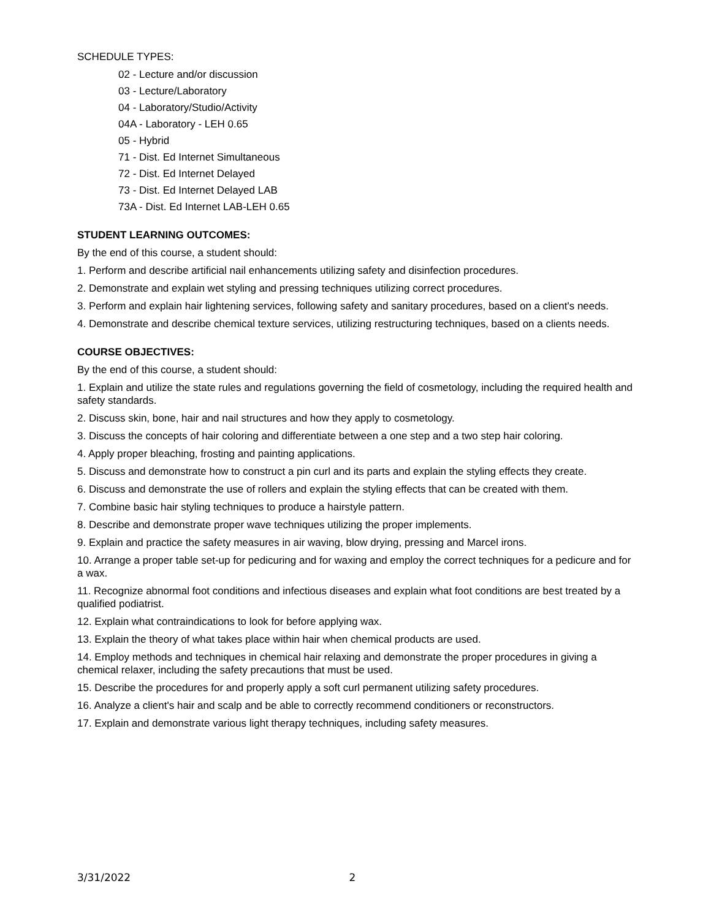SCHEDULE TYPES:
02 - Lecture and/or discussion
03 - Lecture/Laboratory
04 - Laboratory/Studio/Activity
04A - Laboratory - LEH 0.65
05 - Hybrid
71 - Dist. Ed Internet Simultaneous
72 - Dist. Ed Internet Delayed
73 - Dist. Ed Internet Delayed LAB
73A - Dist. Ed Internet LAB-LEH 0.65
STUDENT LEARNING OUTCOMES:
By the end of this course, a student should:
1. Perform and describe artificial nail enhancements utilizing safety and disinfection procedures.
2. Demonstrate and explain wet styling and pressing techniques utilizing correct procedures.
3. Perform and explain hair lightening services, following safety and sanitary procedures, based on a client's needs.
4. Demonstrate and describe chemical texture services, utilizing restructuring techniques, based on a clients needs.
COURSE OBJECTIVES:
By the end of this course, a student should:
1. Explain and utilize the state rules and regulations governing the field of cosmetology, including the required health and safety standards.
2. Discuss skin, bone, hair and nail structures and how they apply to cosmetology.
3. Discuss the concepts of hair coloring and differentiate between a one step and a two step hair coloring.
4. Apply proper bleaching, frosting and painting applications.
5. Discuss and demonstrate how to construct a pin curl and its parts and explain the styling effects they create.
6. Discuss and demonstrate the use of rollers and explain the styling effects that can be created with them.
7. Combine basic hair styling techniques to produce a hairstyle pattern.
8. Describe and demonstrate proper wave techniques utilizing the proper implements.
9. Explain and practice the safety measures in air waving, blow drying, pressing and Marcel irons.
10. Arrange a proper table set-up for pedicuring and for waxing and employ the correct techniques for a pedicure and for a wax.
11. Recognize abnormal foot conditions and infectious diseases and explain what foot conditions are best treated by a qualified podiatrist.
12. Explain what contraindications to look for before applying wax.
13. Explain the theory of what takes place within hair when chemical products are used.
14. Employ methods and techniques in chemical hair relaxing and demonstrate the proper procedures in giving a chemical relaxer, including the safety precautions that must be used.
15. Describe the procedures for and properly apply a soft curl permanent utilizing safety procedures.
16. Analyze a client's hair and scalp and be able to correctly recommend conditioners or reconstructors.
17. Explain and demonstrate various light therapy techniques, including safety measures.
3/31/2022 2